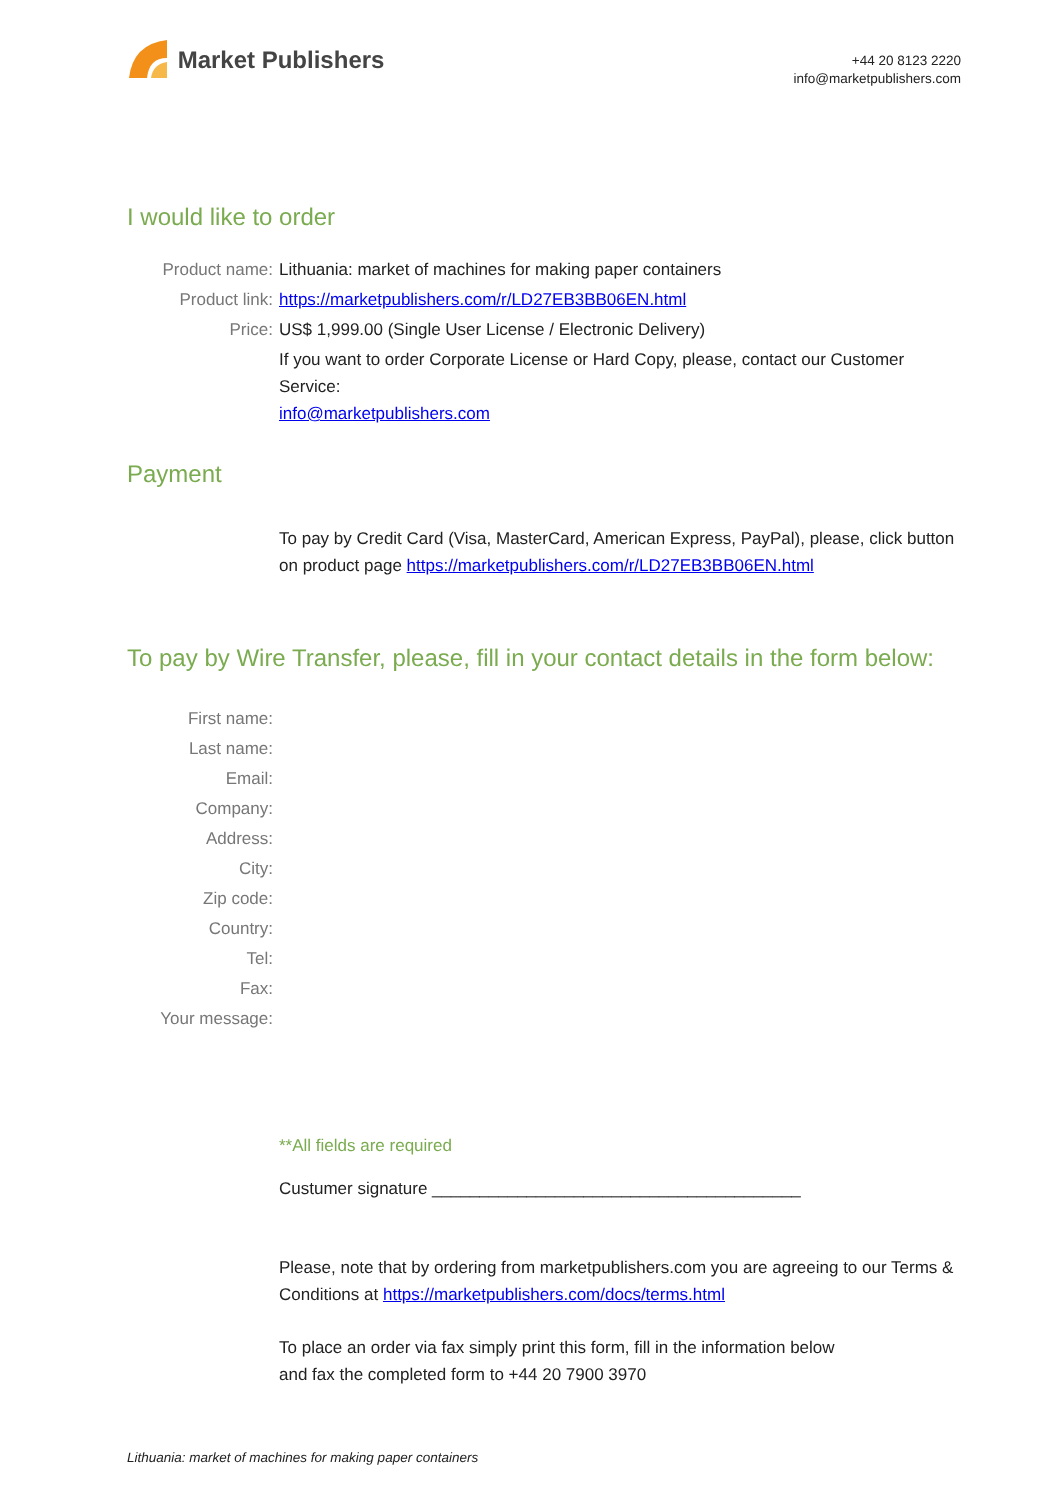Market Publishers
+44 20 8123 2220
info@marketpublishers.com
I would like to order
Product name: Lithuania: market of machines for making paper containers
Product link: https://marketpublishers.com/r/LD27EB3BB06EN.html
Price: US$ 1,999.00 (Single User License / Electronic Delivery)
If you want to order Corporate License or Hard Copy, please, contact our Customer Service:
info@marketpublishers.com
Payment
To pay by Credit Card (Visa, MasterCard, American Express, PayPal), please, click button on product page https://marketpublishers.com/r/LD27EB3BB06EN.html
To pay by Wire Transfer, please, fill in your contact details in the form below:
First name:
Last name:
Email:
Company:
Address:
City:
Zip code:
Country:
Tel:
Fax:
Your message:
**All fields are required
Custumer signature _______________________________________
Please, note that by ordering from marketpublishers.com you are agreeing to our Terms & Conditions at https://marketpublishers.com/docs/terms.html
To place an order via fax simply print this form, fill in the information below
and fax the completed form to +44 20 7900 3970
Lithuania: market of machines for making paper containers